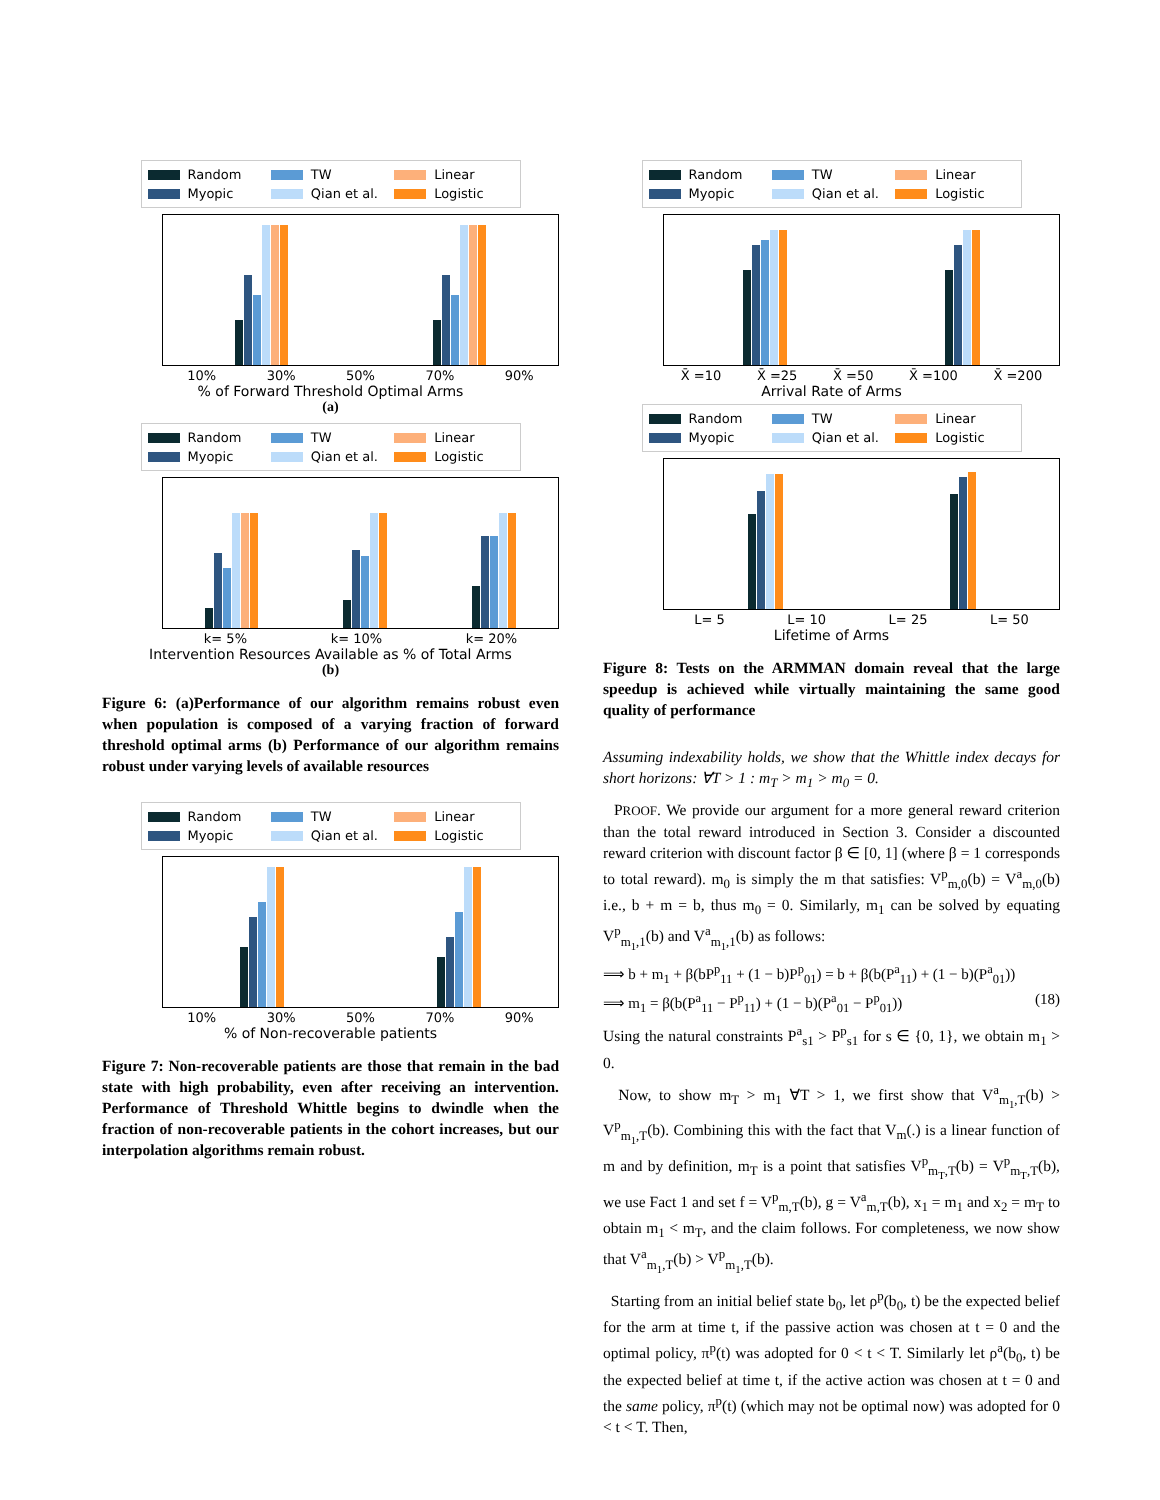Random TW Linear Myopic Qian et al. Logistic
10% 30% 50% 70% 90%
% of Forward Threshold Optimal Arms
(a)
Random TW Linear Myopic Qian et al. Logistic
k= 5% k= 10% k= 20%
Intervention Resources Available as % of Total Arms
(b)
Figure 6: (a)Performance of our algorithm remains robust even when population is composed of a varying fraction of forward threshold optimal arms (b) Performance of our algorithm remains robust under varying levels of available resources
Random TW Linear Myopic Qian et al. Logistic
10% 30% 50% 70% 90%
% of Non-recoverable patients
Figure 7: Non-recoverable patients are those that remain in the bad state with high probability, even after receiving an intervention. Performance of Threshold Whittle begins to dwindle when the fraction of non-recoverable patients in the cohort increases, but our interpolation algorithms remain robust.
Random TW Linear Myopic Qian et al. Logistic
X̄ =10 X̄ =25 X̄ =50 X̄ =100 X̄ =200
Arrival Rate of Arms
Random TW Linear Myopic Qian et al. Logistic
L= 5 L= 10 L= 25 L= 50
Lifetime of Arms
Figure 8: Tests on the ARMMAN domain reveal that the large speedup is achieved while virtually maintaining the same good quality of performance
Assuming indexability holds, we show that the Whittle index decays for short horizons: ∀T > 1 : m<sub>T</sub> > m<sub>1</sub> > m<sub>0</sub> = 0.
PROOF. We provide our argument for a more general reward criterion than the total reward introduced in Section 3. Consider a discounted reward criterion with discount factor β ∈ [0, 1] (where β = 1 corresponds to total reward). m<sub>0</sub> is simply the m that satisfies: V<sup>p</sup><sub>m,0</sub>(b) = V<sup>a</sup><sub>m,0</sub>(b) i.e., b + m = b, thus m<sub>0</sub> = 0. Similarly, m<sub>1</sub> can be solved by equating V<sup>p</sup><sub>m<sub>1</sub>,1</sub>(b) and V<sup>a</sup><sub>m<sub>1</sub>,1</sub>(b) as follows:
⟹ b + m<sub>1</sub> + β(bP<sup>p</sup><sub>11</sub> + (1 − b)P<sup>p</sup><sub>01</sub>) = b + β(b(P<sup>a</sup><sub>11</sub>) + (1 − b)(P<sup>a</sup><sub>01</sub>))
⟹ m<sub>1</sub> = β(b(P<sup>a</sup><sub>11</sub> − P<sup>p</sup><sub>11</sub>) + (1 − b)(P<sup>a</sup><sub>01</sub> − P<sup>p</sup><sub>01</sub>)) (18)
Using the natural constraints P<sup>a</sup><sub>s1</sub> > P<sup>p</sup><sub>s1</sub> for s ∈ {0, 1}, we obtain m<sub>1</sub> > 0.
Now, to show m<sub>T</sub> > m<sub>1</sub> ∀T > 1, we first show that V<sup>a</sup><sub>m<sub>1</sub>,T</sub>(b) > V<sup>p</sup><sub>m<sub>1</sub>,T</sub>(b). Combining this with the fact that V<sub>m</sub>(.) is a linear function of m and by definition, m<sub>T</sub> is a point that satisfies V<sup>p</sup><sub>m<sub>T</sub>,T</sub>(b) = V<sup>p</sup><sub>m<sub>T</sub>,T</sub>(b), we use Fact 1 and set f = V<sup>p</sup><sub>m,T</sub>(b), g = V<sup>a</sup><sub>m,T</sub>(b), x<sub>1</sub> = m<sub>1</sub> and x<sub>2</sub> = m<sub>T</sub> to obtain m<sub>1</sub> < m<sub>T</sub>, and the claim follows. For completeness, we now show that V<sup>a</sup><sub>m<sub>1</sub>,T</sub>(b) > V<sup>p</sup><sub>m<sub>1</sub>,T</sub>(b).
Starting from an initial belief state b<sub>0</sub>, let ρ<sup>p</sup>(b<sub>0</sub>, t) be the expected belief for the arm at time t, if the passive action was chosen at t = 0 and the optimal policy, π<sup>p</sup>(t) was adopted for 0 < t < T. Similarly let ρ<sup>a</sup>(b<sub>0</sub>, t) be the expected belief at time t, if the active action was chosen at t = 0 and the same policy, π<sup>p</sup>(t) (which may not be optimal now) was adopted for 0 < t < T. Then,